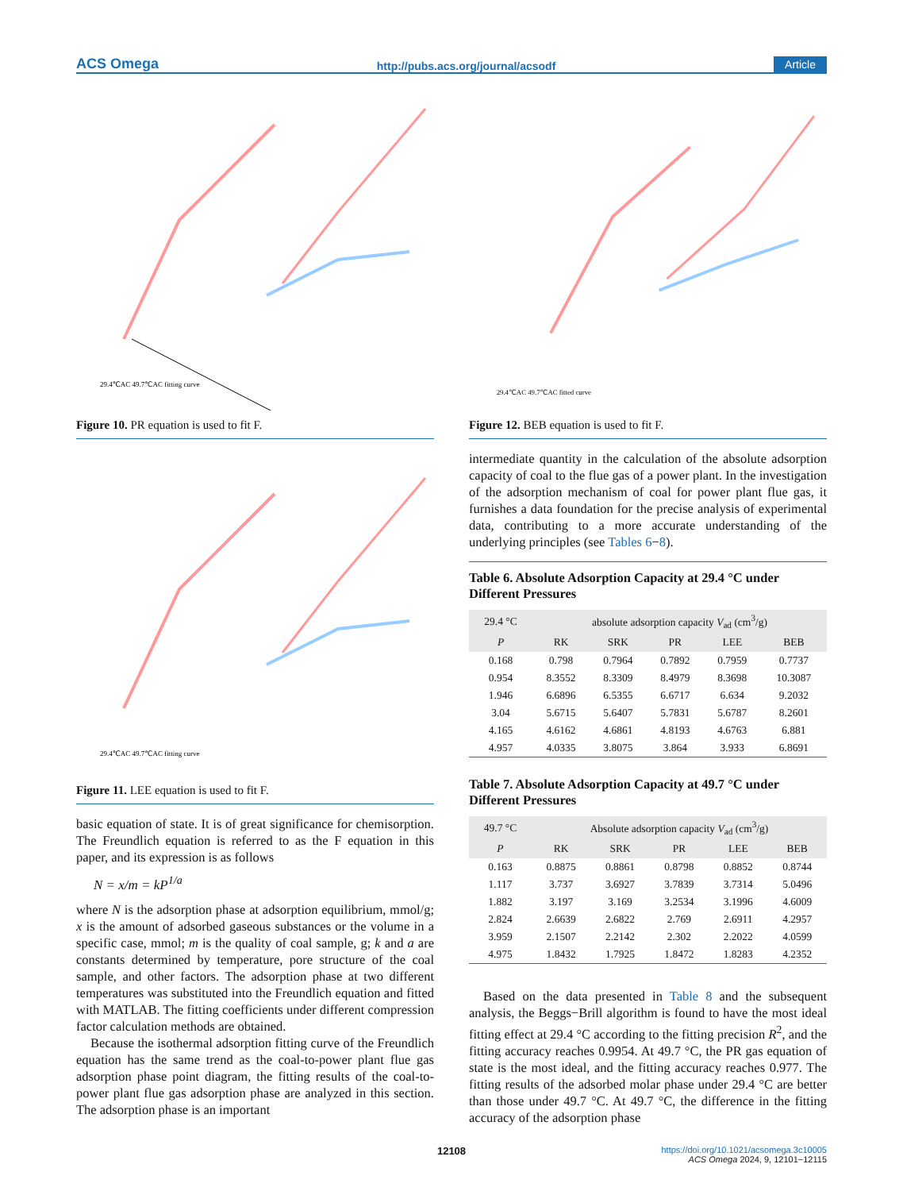ACS Omega http://pubs.acs.org/journal/acsodf Article
29.4℃AC 49.7℃AC fitting curve
Figure 10. PR equation is used to fit F.
29.4℃AC 49.7℃AC fitting curve
Figure 11. LEE equation is used to fit F.
basic equation of state. It is of great significance for chemisorption. The Freundlich equation is referred to as the F equation in this paper, and its expression is as follows
N = x/m = kP<sup>1/a</sup>
where N is the adsorption phase at adsorption equilibrium, mmol/g; x is the amount of adsorbed gaseous substances or the volume in a specific case, mmol; m is the quality of coal sample, g; k and a are constants determined by temperature, pore structure of the coal sample, and other factors. The adsorption phase at two different temperatures was substituted into the Freundlich equation and fitted with MATLAB. The fitting coefficients under different compression factor calculation methods are obtained.
Because the isothermal adsorption fitting curve of the Freundlich equation has the same trend as the coal-to-power plant flue gas adsorption phase point diagram, the fitting results of the coal-to-power plant flue gas adsorption phase are analyzed in this section. The adsorption phase is an important
29.4℃AC 49.7℃AC fitted curve
Figure 12. BEB equation is used to fit F.
intermediate quantity in the calculation of the absolute adsorption capacity of coal to the flue gas of a power plant. In the investigation of the adsorption mechanism of coal for power plant flue gas, it furnishes a data foundation for the precise analysis of experimental data, contributing to a more accurate understanding of the underlying principles (see Tables 6−8).
Table 6. Absolute Adsorption Capacity at 29.4 °C under Different Pressures
| 29.4 °C | absolute adsorption capacity V<sub>ad</sub> (cm<sup>3</sup>/g) | | | | |
| --- | --- | --- | --- | --- | --- |
| P | RK | SRK | PR | LEE | BEB |
| 0.168 | 0.798 | 0.7964 | 0.7892 | 0.7959 | 0.7737 |
| 0.954 | 8.3552 | 8.3309 | 8.4979 | 8.3698 | 10.3087 |
| 1.946 | 6.6896 | 6.5355 | 6.6717 | 6.634 | 9.2032 |
| 3.04 | 5.6715 | 5.6407 | 5.7831 | 5.6787 | 8.2601 |
| 4.165 | 4.6162 | 4.6861 | 4.8193 | 4.6763 | 6.881 |
| 4.957 | 4.0335 | 3.8075 | 3.864 | 3.933 | 6.8691 |
Table 7. Absolute Adsorption Capacity at 49.7 °C under Different Pressures
| 49.7 °C | Absolute adsorption capacity V<sub>ad</sub> (cm<sup>3</sup>/g) | | | | |
| --- | --- | --- | --- | --- | --- |
| P | RK | SRK | PR | LEE | BEB |
| 0.163 | 0.8875 | 0.8861 | 0.8798 | 0.8852 | 0.8744 |
| 1.117 | 3.737 | 3.6927 | 3.7839 | 3.7314 | 5.0496 |
| 1.882 | 3.197 | 3.169 | 3.2534 | 3.1996 | 4.6009 |
| 2.824 | 2.6639 | 2.6822 | 2.769 | 2.6911 | 4.2957 |
| 3.959 | 2.1507 | 2.2142 | 2.302 | 2.2022 | 4.0599 |
| 4.975 | 1.8432 | 1.7925 | 1.8472 | 1.8283 | 4.2352 |
Based on the data presented in Table 8 and the subsequent analysis, the Beggs−Brill algorithm is found to have the most ideal fitting effect at 29.4 °C according to the fitting precision R<sup>2</sup>, and the fitting accuracy reaches 0.9954. At 49.7 °C, the PR gas equation of state is the most ideal, and the fitting accuracy reaches 0.977. The fitting results of the adsorbed molar phase under 29.4 °C are better than those under 49.7 °C. At 49.7 °C, the difference in the fitting accuracy of the adsorption phase
12108 https://doi.org/10.1021/acsomega.3c10005
ACS Omega 2024, 9, 12101−12115